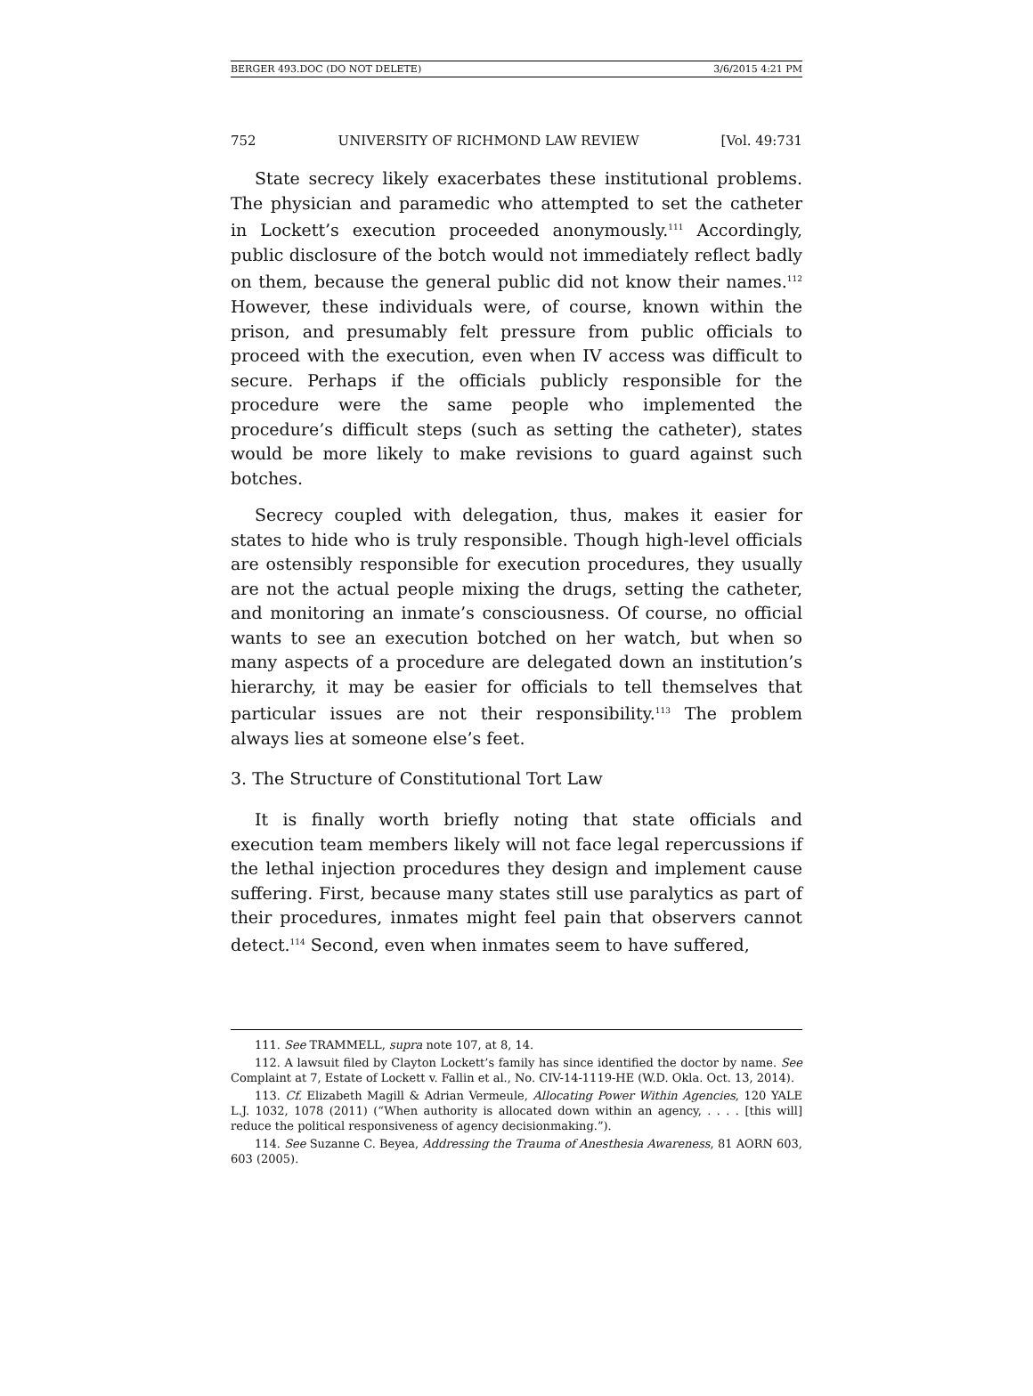BERGER 493.DOC (DO NOT DELETE) 3/6/2015 4:21 PM
752 UNIVERSITY OF RICHMOND LAW REVIEW [Vol. 49:731
State secrecy likely exacerbates these institutional problems. The physician and paramedic who attempted to set the catheter in Lockett’s execution proceeded anonymously.<sup>111</sup> Accordingly, public disclosure of the botch would not immediately reflect badly on them, because the general public did not know their names.<sup>112</sup> However, these individuals were, of course, known within the prison, and presumably felt pressure from public officials to proceed with the execution, even when IV access was difficult to secure. Perhaps if the officials publicly responsible for the procedure were the same people who implemented the procedure’s difficult steps (such as setting the catheter), states would be more likely to make revisions to guard against such botches.
Secrecy coupled with delegation, thus, makes it easier for states to hide who is truly responsible. Though high-level officials are ostensibly responsible for execution procedures, they usually are not the actual people mixing the drugs, setting the catheter, and monitoring an inmate’s consciousness. Of course, no official wants to see an execution botched on her watch, but when so many aspects of a procedure are delegated down an institution’s hierarchy, it may be easier for officials to tell themselves that particular issues are not their responsibility.<sup>113</sup> The problem always lies at someone else’s feet.
3. The Structure of Constitutional Tort Law
It is finally worth briefly noting that state officials and execution team members likely will not face legal repercussions if the lethal injection procedures they design and implement cause suffering. First, because many states still use paralytics as part of their procedures, inmates might feel pain that observers cannot detect.<sup>114</sup> Second, even when inmates seem to have suffered,
111. See TRAMMELL, supra note 107, at 8, 14.
112. A lawsuit filed by Clayton Lockett’s family has since identified the doctor by name. See Complaint at 7, Estate of Lockett v. Fallin et al., No. CIV-14-1119-HE (W.D. Okla. Oct. 13, 2014).
113. Cf. Elizabeth Magill & Adrian Vermeule, Allocating Power Within Agencies, 120 YALE L.J. 1032, 1078 (2011) (“When authority is allocated down within an agency, . . . . [this will] reduce the political responsiveness of agency decisionmaking.”).
114. See Suzanne C. Beyea, Addressing the Trauma of Anesthesia Awareness, 81 AORN 603, 603 (2005).